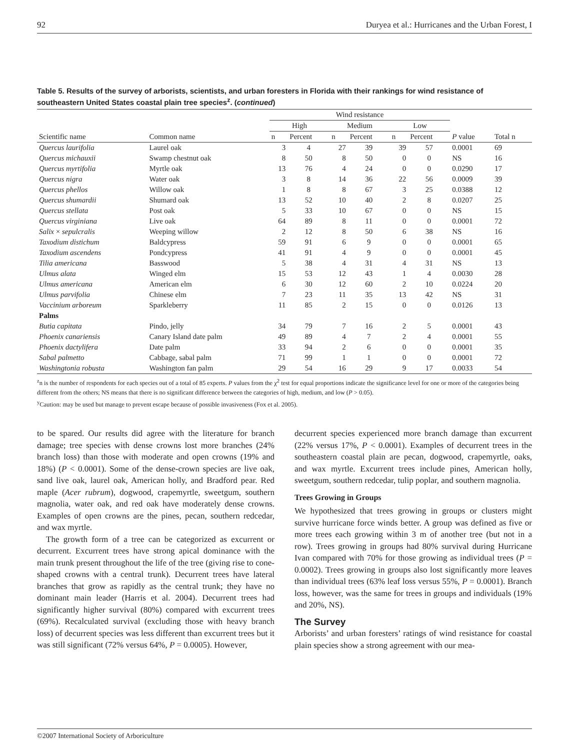92 Duryea et al.: Hurricanes and the Urban Forest, I
Table 5. Results of the survey of arborists, scientists, and urban foresters in Florida with their rankings for wind resistance of southeastern United States coastal plain tree species<sup>z</sup>. (continued)
| | | Wind resistance | | | | | | | |
| --- | --- | --- | --- | --- | --- | --- | --- | --- | --- |
| | | High | | Medium | | Low | | | |
| Scientific name | Common name | n | Percent | n | Percent | n | Percent | P value | Total n |
| Quercus laurifolia | Laurel oak | 3 | 4 | 27 | 39 | 39 | 57 | 0.0001 | 69 |
| Quercus michauxii | Swamp chestnut oak | 8 | 50 | 8 | 50 | 0 | 0 | NS | 16 |
| Quercus myrtifolia | Myrtle oak | 13 | 76 | 4 | 24 | 0 | 0 | 0.0290 | 17 |
| Quercus nigra | Water oak | 3 | 8 | 14 | 36 | 22 | 56 | 0.0009 | 39 |
| Quercus phellos | Willow oak | 1 | 8 | 8 | 67 | 3 | 25 | 0.0388 | 12 |
| Quercus shumardii | Shumard oak | 13 | 52 | 10 | 40 | 2 | 8 | 0.0207 | 25 |
| Quercus stellata | Post oak | 5 | 33 | 10 | 67 | 0 | 0 | NS | 15 |
| Quercus virginiana | Live oak | 64 | 89 | 8 | 11 | 0 | 0 | 0.0001 | 72 |
| Salix × sepulcralis | Weeping willow | 2 | 12 | 8 | 50 | 6 | 38 | NS | 16 |
| Taxodium distichum | Baldcypress | 59 | 91 | 6 | 9 | 0 | 0 | 0.0001 | 65 |
| Taxodium ascendens | Pondcypress | 41 | 91 | 4 | 9 | 0 | 0 | 0.0001 | 45 |
| Tilia americana | Basswood | 5 | 38 | 4 | 31 | 4 | 31 | NS | 13 |
| Ulmus alata | Winged elm | 15 | 53 | 12 | 43 | 1 | 4 | 0.0030 | 28 |
| Ulmus americana | American elm | 6 | 30 | 12 | 60 | 2 | 10 | 0.0224 | 20 |
| Ulmus parvifolia | Chinese elm | 7 | 23 | 11 | 35 | 13 | 42 | NS | 31 |
| Vaccinium arboreum | Sparkleberry | 11 | 85 | 2 | 15 | 0 | 0 | 0.0126 | 13 |
| Palms | | | | | | | | | |
| Butia capitata | Pindo, jelly | 34 | 79 | 7 | 16 | 2 | 5 | 0.0001 | 43 |
| Phoenix canariensis | Canary Island date palm | 49 | 89 | 4 | 7 | 2 | 4 | 0.0001 | 55 |
| Phoenix dactylifera | Date palm | 33 | 94 | 2 | 6 | 0 | 0 | 0.0001 | 35 |
| Sabal palmetto | Cabbage, sabal palm | 71 | 99 | 1 | 1 | 0 | 0 | 0.0001 | 72 |
| Washingtonia robusta | Washington fan palm | 29 | 54 | 16 | 29 | 9 | 17 | 0.0033 | 54 |
<sup>z</sup> n is the number of respondents for each species out of a total of 85 experts. P values from the χ<sup>2</sup> test for equal proportions indicate the significance level for one or more of the categories being different from the others; NS means that there is no significant difference between the categories of high, medium, and low (P > 0.05).
<sup>y</sup> Caution: may be used but manage to prevent escape because of possible invasiveness (Fox et al. 2005).
to be spared. Our results did agree with the literature for branch damage; tree species with dense crowns lost more branches (24% branch loss) than those with moderate and open crowns (19% and 18%) (P < 0.0001). Some of the dense-crown species are live oak, sand live oak, laurel oak, American holly, and Bradford pear. Red maple (Acer rubrum), dogwood, crapemyrtle, sweetgum, southern magnolia, water oak, and red oak have moderately dense crowns. Examples of open crowns are the pines, pecan, southern redcedar, and wax myrtle.
The growth form of a tree can be categorized as excurrent or decurrent. Excurrent trees have strong apical dominance with the main trunk present throughout the life of the tree (giving rise to cone-shaped crowns with a central trunk). Decurrent trees have lateral branches that grow as rapidly as the central trunk; they have no dominant main leader (Harris et al. 2004). Decurrent trees had significantly higher survival (80%) compared with excurrent trees (69%). Recalculated survival (excluding those with heavy branch loss) of decurrent species was less different than excurrent trees but it was still significant (72% versus 64%, P = 0.0005). However,
decurrent species experienced more branch damage than excurrent (22% versus 17%, P < 0.0001). Examples of decurrent trees in the southeastern coastal plain are pecan, dogwood, crapemyrtle, oaks, and wax myrtle. Excurrent trees include pines, American holly, sweetgum, southern redcedar, tulip poplar, and southern magnolia.
Trees Growing in Groups
We hypothesized that trees growing in groups or clusters might survive hurricane force winds better. A group was defined as five or more trees each growing within 3 m of another tree (but not in a row). Trees growing in groups had 80% survival during Hurricane Ivan compared with 70% for those growing as individual trees (P = 0.0002). Trees growing in groups also lost significantly more leaves than individual trees (63% leaf loss versus 55%, P = 0.0001). Branch loss, however, was the same for trees in groups and individuals (19% and 20%, NS).
The Survey
Arborists’ and urban foresters’ ratings of wind resistance for coastal plain species show a strong agreement with our mea-
©2007 International Society of Arboriculture